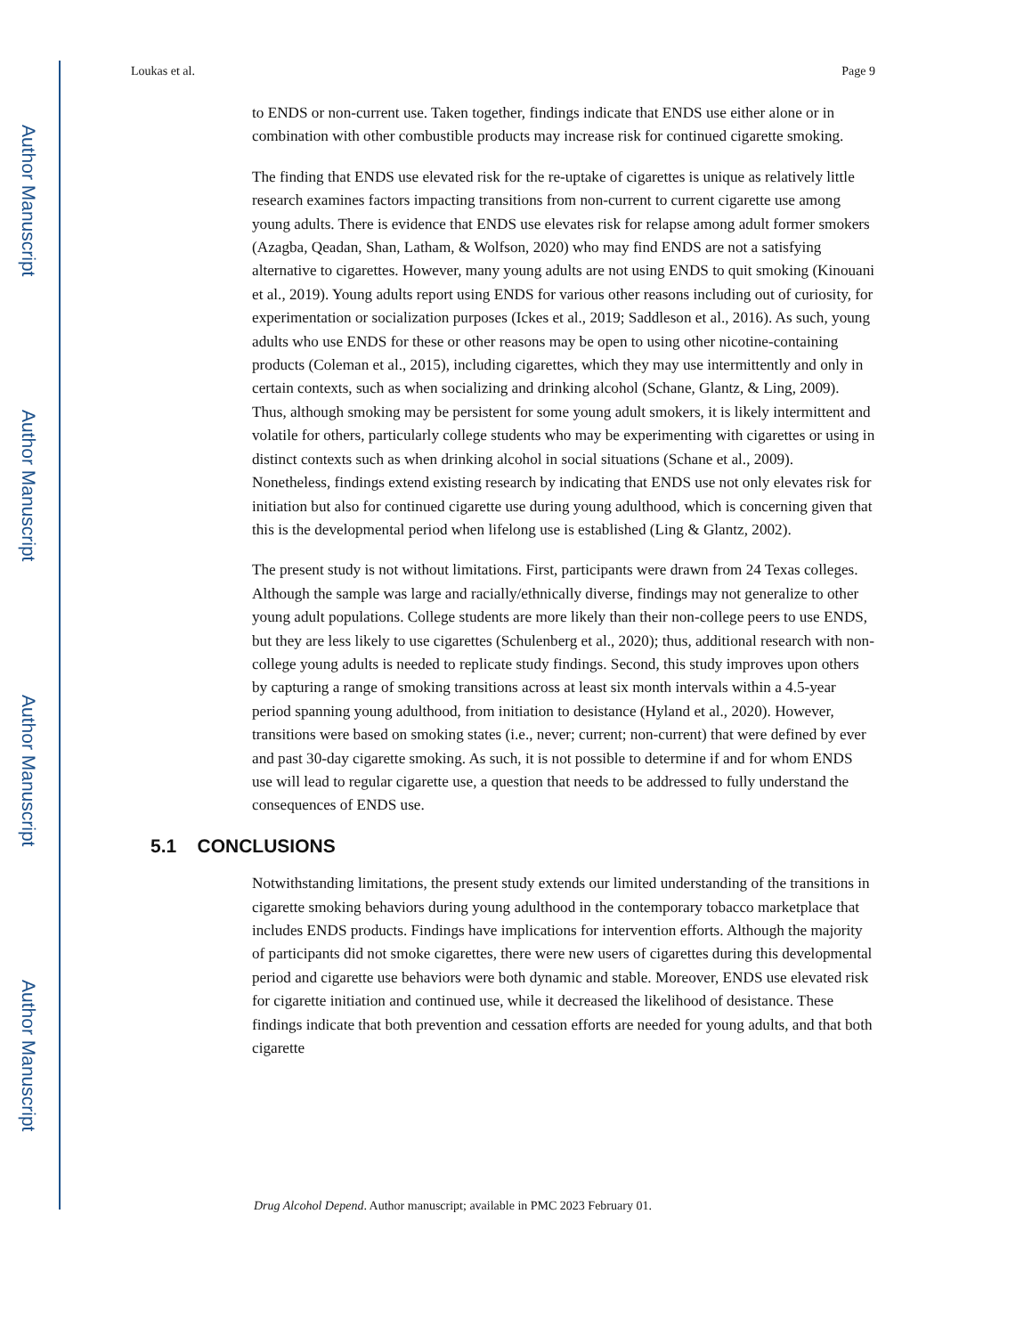Author Manuscript
Author Manuscript
Author Manuscript
Author Manuscript
Loukas et al. Page 9
to ENDS or non-current use. Taken together, findings indicate that ENDS use either alone or in combination with other combustible products may increase risk for continued cigarette smoking.
The finding that ENDS use elevated risk for the re-uptake of cigarettes is unique as relatively little research examines factors impacting transitions from non-current to current cigarette use among young adults. There is evidence that ENDS use elevates risk for relapse among adult former smokers (Azagba, Qeadan, Shan, Latham, & Wolfson, 2020) who may find ENDS are not a satisfying alternative to cigarettes. However, many young adults are not using ENDS to quit smoking (Kinouani et al., 2019). Young adults report using ENDS for various other reasons including out of curiosity, for experimentation or socialization purposes (Ickes et al., 2019; Saddleson et al., 2016). As such, young adults who use ENDS for these or other reasons may be open to using other nicotine-containing products (Coleman et al., 2015), including cigarettes, which they may use intermittently and only in certain contexts, such as when socializing and drinking alcohol (Schane, Glantz, & Ling, 2009). Thus, although smoking may be persistent for some young adult smokers, it is likely intermittent and volatile for others, particularly college students who may be experimenting with cigarettes or using in distinct contexts such as when drinking alcohol in social situations (Schane et al., 2009). Nonetheless, findings extend existing research by indicating that ENDS use not only elevates risk for initiation but also for continued cigarette use during young adulthood, which is concerning given that this is the developmental period when lifelong use is established (Ling & Glantz, 2002).
The present study is not without limitations. First, participants were drawn from 24 Texas colleges. Although the sample was large and racially/ethnically diverse, findings may not generalize to other young adult populations. College students are more likely than their non-college peers to use ENDS, but they are less likely to use cigarettes (Schulenberg et al., 2020); thus, additional research with non-college young adults is needed to replicate study findings. Second, this study improves upon others by capturing a range of smoking transitions across at least six month intervals within a 4.5-year period spanning young adulthood, from initiation to desistance (Hyland et al., 2020). However, transitions were based on smoking states (i.e., never; current; non-current) that were defined by ever and past 30-day cigarette smoking. As such, it is not possible to determine if and for whom ENDS use will lead to regular cigarette use, a question that needs to be addressed to fully understand the consequences of ENDS use.
5.1 CONCLUSIONS
Notwithstanding limitations, the present study extends our limited understanding of the transitions in cigarette smoking behaviors during young adulthood in the contemporary tobacco marketplace that includes ENDS products. Findings have implications for intervention efforts. Although the majority of participants did not smoke cigarettes, there were new users of cigarettes during this developmental period and cigarette use behaviors were both dynamic and stable. Moreover, ENDS use elevated risk for cigarette initiation and continued use, while it decreased the likelihood of desistance. These findings indicate that both prevention and cessation efforts are needed for young adults, and that both cigarette
Drug Alcohol Depend. Author manuscript; available in PMC 2023 February 01.